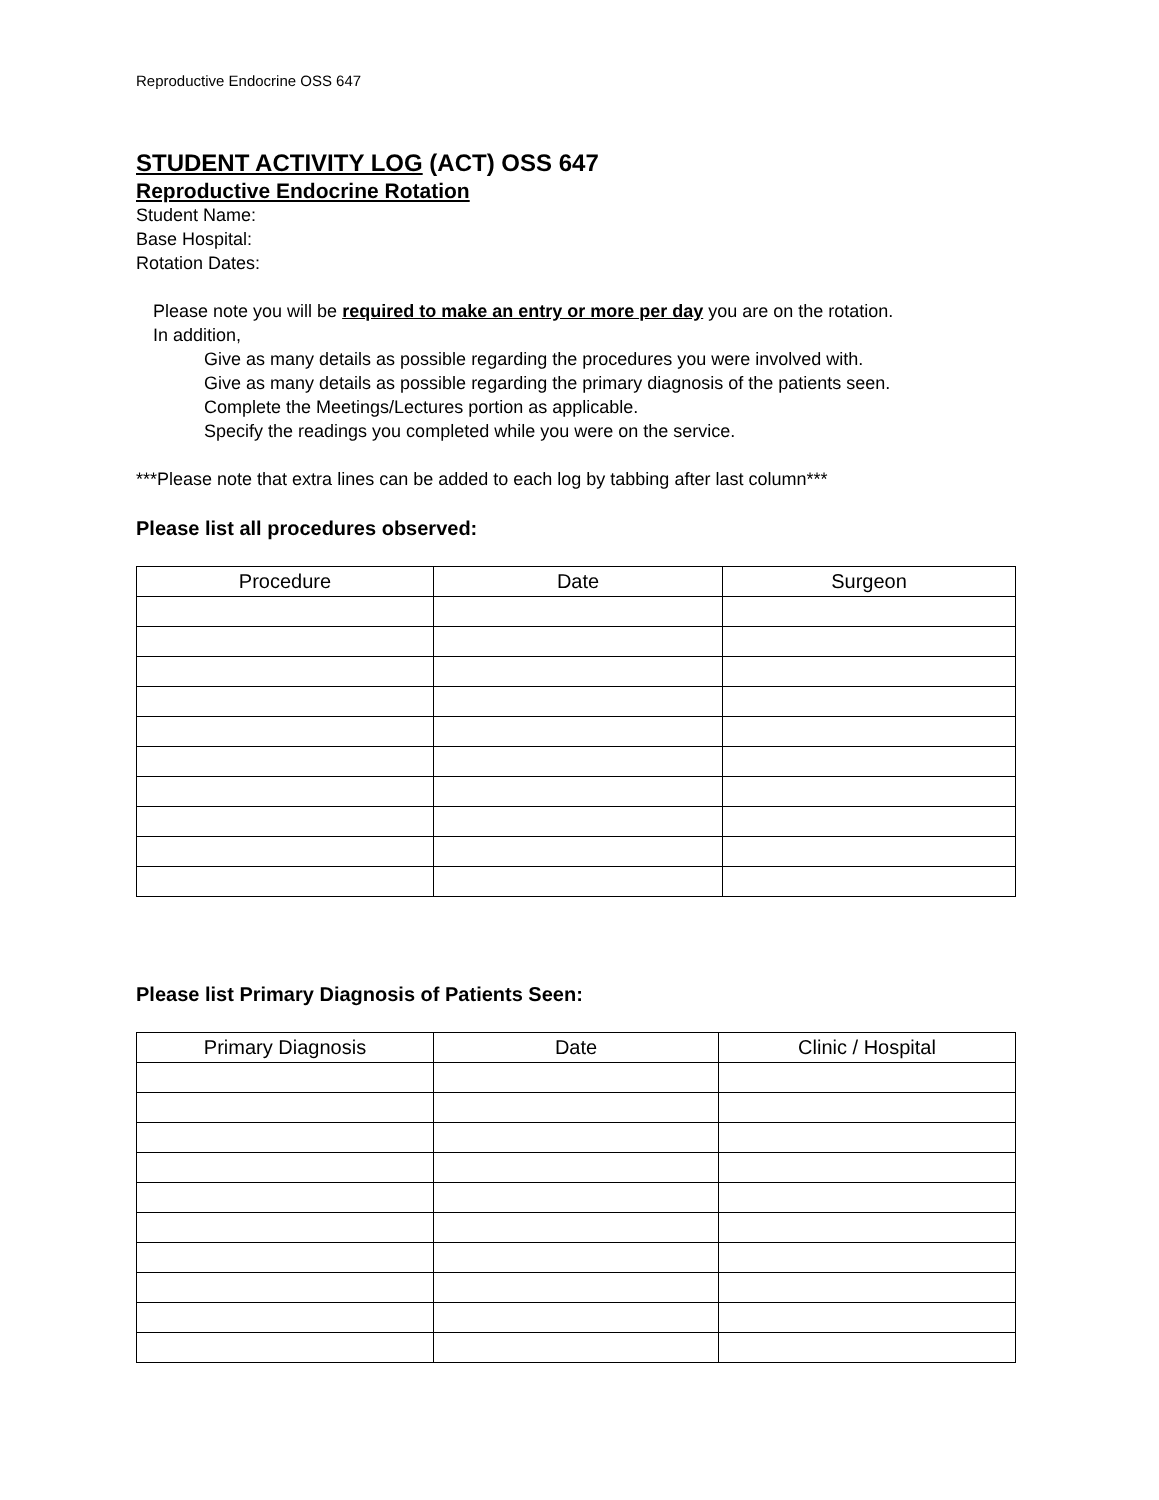Reproductive Endocrine OSS 647
STUDENT ACTIVITY LOG (ACT) OSS 647
Reproductive Endocrine Rotation
Student Name:
Base Hospital:
Rotation Dates:
Please note you will be required to make an entry or more per day you are on the rotation.
In addition,
Give as many details as possible regarding the procedures you were involved with.
Give as many details as possible regarding the primary diagnosis of the patients seen.
Complete the Meetings/Lectures portion as applicable.
Specify the readings you completed while you were on the service.
***Please note that extra lines can be added to each log by tabbing after last column***
Please list all procedures observed:
| Procedure | Date | Surgeon |
| --- | --- | --- |
Please list Primary Diagnosis of Patients Seen:
| Primary Diagnosis | Date | Clinic / Hospital |
| --- | --- | --- |